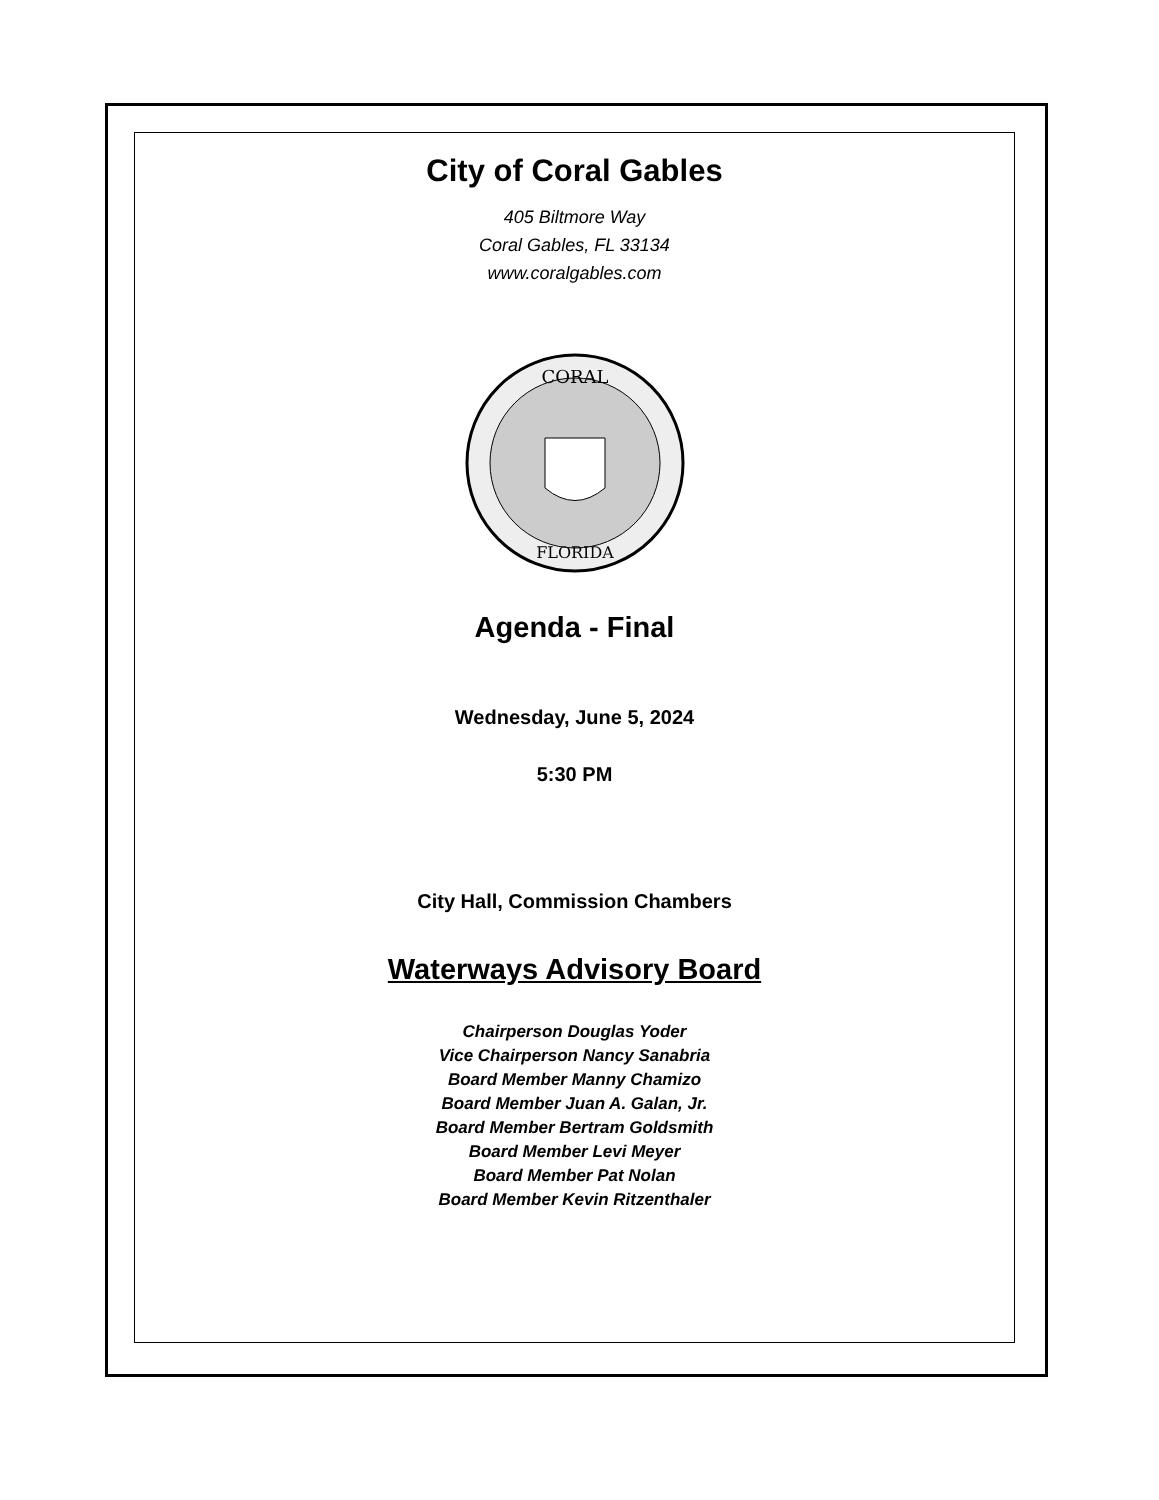City of Coral Gables
405 Biltmore Way
Coral Gables, FL 33134
www.coralgables.com
CORAL
FLORIDA
Agenda - Final
Wednesday, June 5, 2024
5:30 PM
City Hall, Commission Chambers
Waterways Advisory Board
Chairperson Douglas Yoder
Vice Chairperson Nancy Sanabria
Board Member Manny Chamizo
Board Member Juan A. Galan, Jr.
Board Member Bertram Goldsmith
Board Member Levi Meyer
Board Member Pat Nolan
Board Member Kevin Ritzenthaler